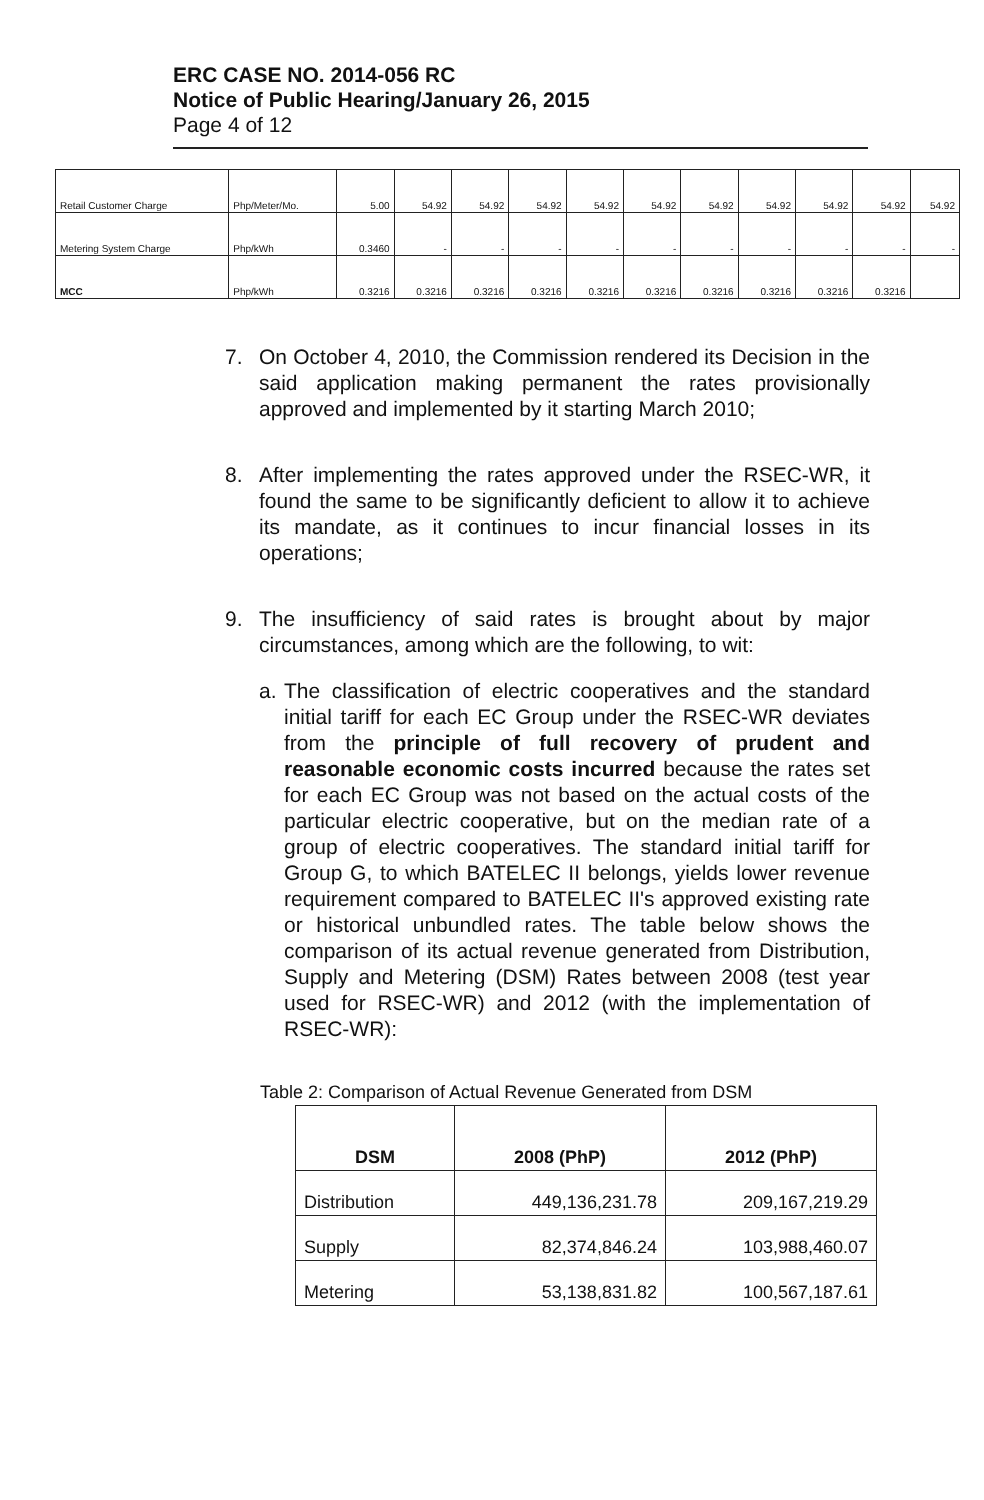ERC CASE NO. 2014-056 RC
Notice of Public Hearing/January 26, 2015
Page 4 of 12
| Retail Customer Charge | Php/Meter/Mo. | 5.00 | 54.92 | 54.92 | 54.92 | 54.92 | 54.92 | 54.92 | 54.92 | 54.92 | 54.92 | 54.92 |
| Metering System Charge | Php/kWh | 0.3460 | - | - | - | - | - | - | - | - | - | - |
| MCC | Php/kWh | 0.3216 | 0.3216 | 0.3216 | 0.3216 | 0.3216 | 0.3216 | 0.3216 | 0.3216 | 0.3216 | 0.3216 | |
7. On October 4, 2010, the Commission rendered its Decision in the said application making permanent the rates provisionally approved and implemented by it starting March 2010;
8. After implementing the rates approved under the RSEC-WR, it found the same to be significantly deficient to allow it to achieve its mandate, as it continues to incur financial losses in its operations;
9. The insufficiency of said rates is brought about by major circumstances, among which are the following, to wit:
a. The classification of electric cooperatives and the standard initial tariff for each EC Group under the RSEC-WR deviates from the principle of full recovery of prudent and reasonable economic costs incurred because the rates set for each EC Group was not based on the actual costs of the particular electric cooperative, but on the median rate of a group of electric cooperatives. The standard initial tariff for Group G, to which BATELEC II belongs, yields lower revenue requirement compared to BATELEC II's approved existing rate or historical unbundled rates. The table below shows the comparison of its actual revenue generated from Distribution, Supply and Metering (DSM) Rates between 2008 (test year used for RSEC-WR) and 2012 (with the implementation of RSEC-WR):
Table 2: Comparison of Actual Revenue Generated from DSM
| DSM | 2008 (PhP) | 2012 (PhP) |
| --- | --- | --- |
| Distribution | 449,136,231.78 | 209,167,219.29 |
| Supply | 82,374,846.24 | 103,988,460.07 |
| Metering | 53,138,831.82 | 100,567,187.61 |